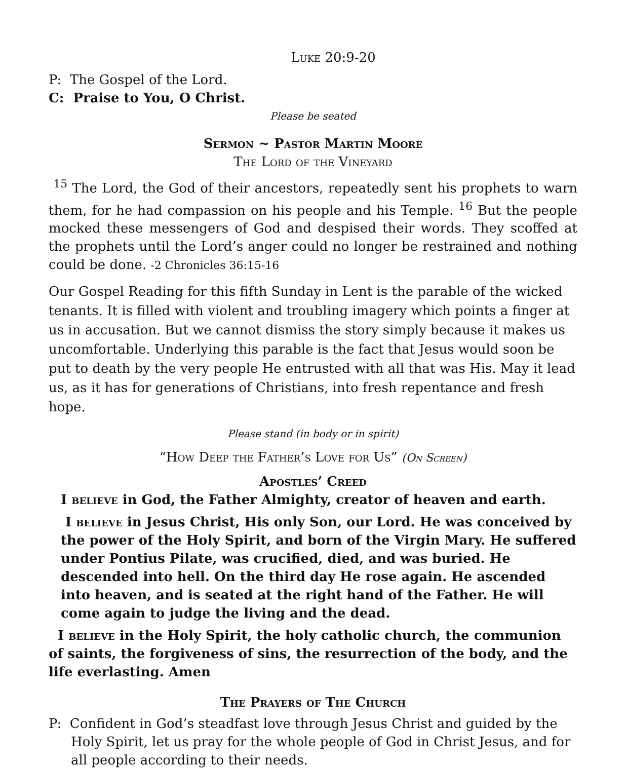Luke 20:9-20
P: The Gospel of the Lord.
C: Praise to You, O Christ.
Please be seated
Sermon ~ Pastor Martin Moore
The Lord of the Vineyard
<sup>15</sup> The Lord, the God of their ancestors, repeatedly sent his prophets to warn them, for he had compassion on his people and his Temple. <sup>16</sup> But the people mocked these messengers of God and despised their words. They scoffed at the prophets until the Lord’s anger could no longer be restrained and nothing could be done. -2 Chronicles 36:15-16
Our Gospel Reading for this fifth Sunday in Lent is the parable of the wicked tenants. It is filled with violent and troubling imagery which points a finger at us in accusation. But we cannot dismiss the story simply because it makes us uncomfortable. Underlying this parable is the fact that Jesus would soon be put to death by the very people He entrusted with all that was His. May it lead us, as it has for generations of Christians, into fresh repentance and fresh hope.
Please stand (in body or in spirit)
“How Deep the Father’s Love for Us” (On Screen)
Apostles’ Creed
I believe in God, the Father Almighty, creator of heaven and earth.
I believe in Jesus Christ, His only Son, our Lord. He was conceived by the power of the Holy Spirit, and born of the Virgin Mary. He suffered under Pontius Pilate, was crucified, died, and was buried. He descended into hell. On the third day He rose again. He ascended into heaven, and is seated at the right hand of the Father. He will come again to judge the living and the dead.
I believe in the Holy Spirit, the holy catholic church, the communion of saints, the forgiveness of sins, the resurrection of the body, and the life everlasting. Amen
The Prayers of The Church
P: Confident in God’s steadfast love through Jesus Christ and guided by the Holy Spirit, let us pray for the whole people of God in Christ Jesus, and for all people according to their needs.